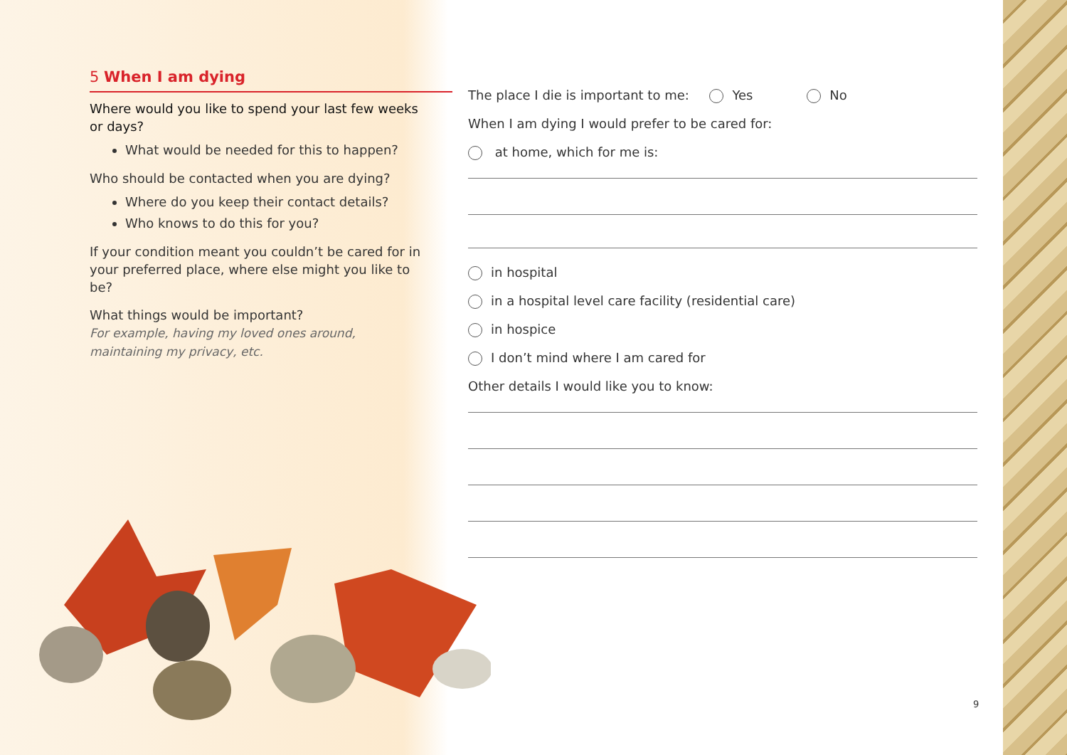5 When I am dying
Where would you like to spend your last few weeks or days?
What would be needed for this to happen?
Who should be contacted when you are dying?
Where do you keep their contact details?
Who knows to do this for you?
If your condition meant you couldn’t be cared for in your preferred place, where else might you like to be?
What things would be important?
For example, having my loved ones around, maintaining my privacy, etc.
The place I die is important to me: Yes No
When I am dying I would prefer to be cared for:
at home, which for me is:
in hospital
in a hospital level care facility (residential care)
in hospice
I don’t mind where I am cared for
Other details I would like you to know:
9